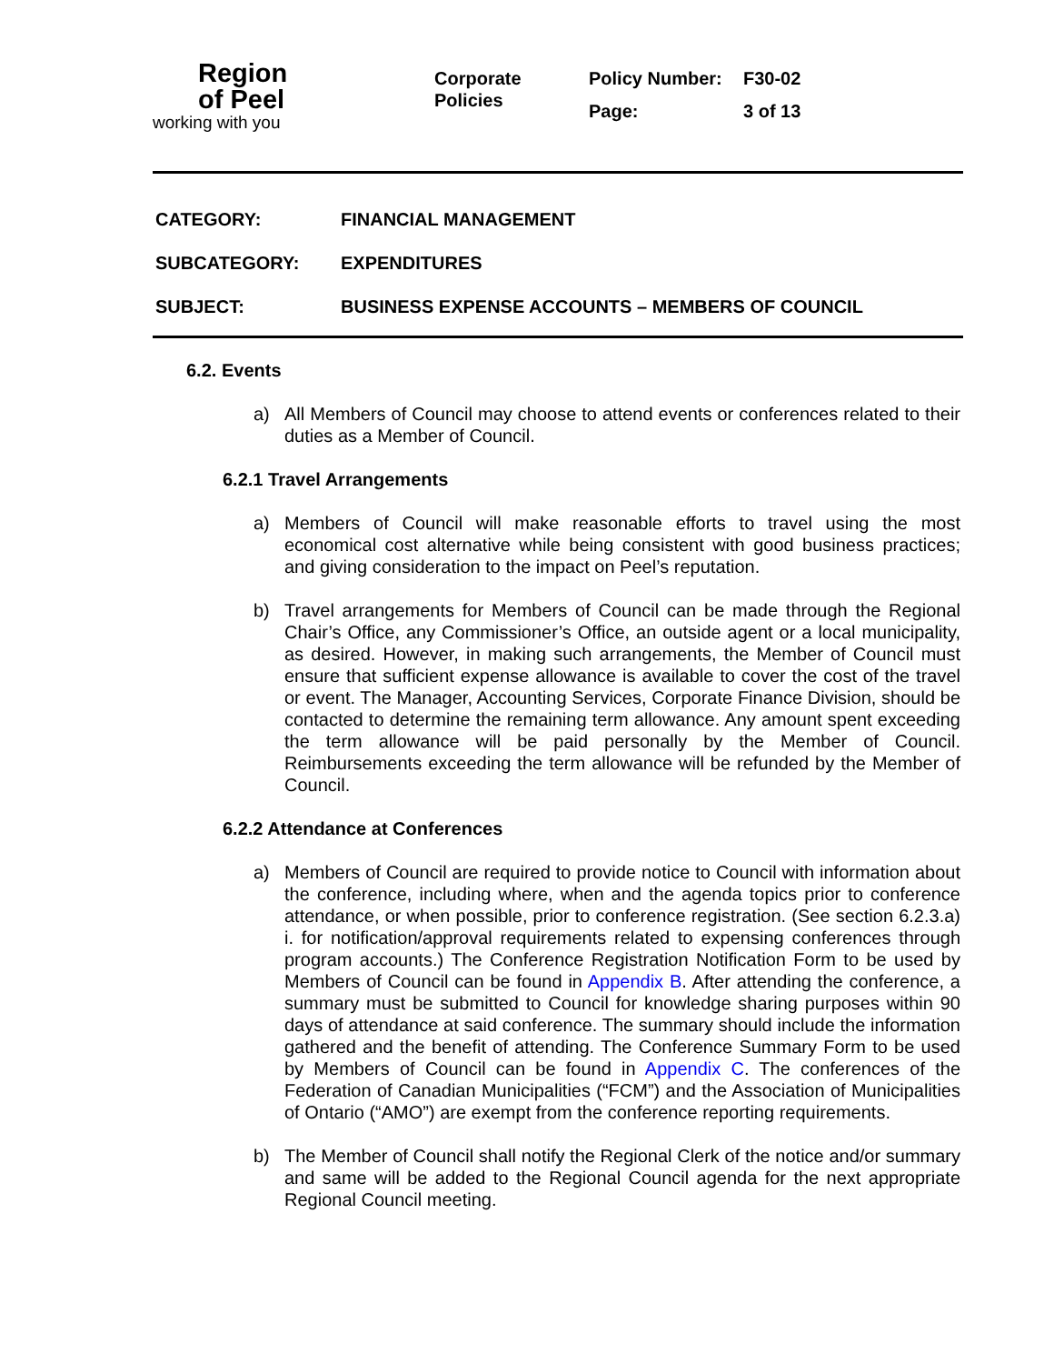Region
of Peel
working with you
Corporate
Policies
Policy Number: F30-02 Page: 3 of 13
CATEGORY: FINANCIAL MANAGEMENT
SUBCATEGORY: EXPENDITURES
SUBJECT: BUSINESS EXPENSE ACCOUNTS – MEMBERS OF COUNCIL
6.2. Events
a) All Members of Council may choose to attend events or conferences related to their duties as a Member of Council.
6.2.1 Travel Arrangements
a) Members of Council will make reasonable efforts to travel using the most economical cost alternative while being consistent with good business practices; and giving consideration to the impact on Peel’s reputation.
b) Travel arrangements for Members of Council can be made through the Regional Chair’s Office, any Commissioner’s Office, an outside agent or a local municipality, as desired. However, in making such arrangements, the Member of Council must ensure that sufficient expense allowance is available to cover the cost of the travel or event. The Manager, Accounting Services, Corporate Finance Division, should be contacted to determine the remaining term allowance. Any amount spent exceeding the term allowance will be paid personally by the Member of Council. Reimbursements exceeding the term allowance will be refunded by the Member of Council.
6.2.2 Attendance at Conferences
a) Members of Council are required to provide notice to Council with information about the conference, including where, when and the agenda topics prior to conference attendance, or when possible, prior to conference registration. (See section 6.2.3.a) i. for notification/approval requirements related to expensing conferences through program accounts.) The Conference Registration Notification Form to be used by Members of Council can be found in Appendix B. After attending the conference, a summary must be submitted to Council for knowledge sharing purposes within 90 days of attendance at said conference. The summary should include the information gathered and the benefit of attending. The Conference Summary Form to be used by Members of Council can be found in Appendix C. The conferences of the Federation of Canadian Municipalities (“FCM”) and the Association of Municipalities of Ontario (“AMO”) are exempt from the conference reporting requirements.
b) The Member of Council shall notify the Regional Clerk of the notice and/or summary and same will be added to the Regional Council agenda for the next appropriate Regional Council meeting.